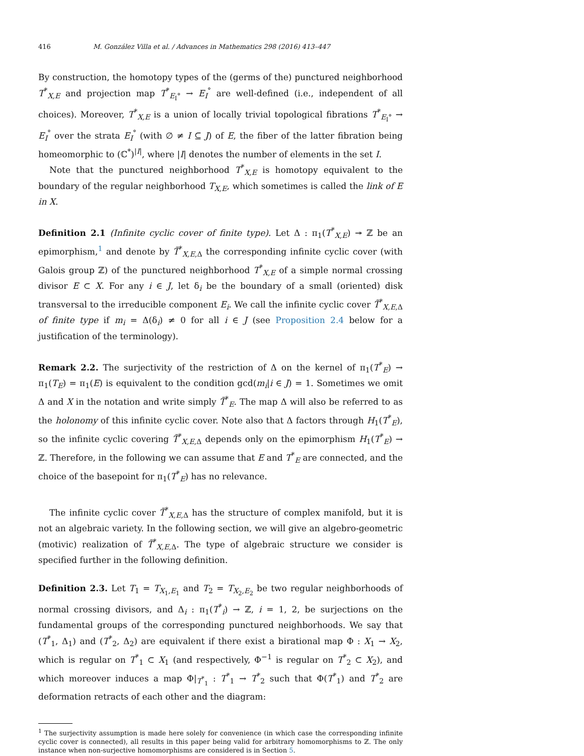416 M. González Villa et al. / Advances in Mathematics 298 (2016) 413–447
By construction, the homotopy types of the (germs of the) punctured neighborhood T<sup>*</sup><sub>X,E</sub> and projection map T<sup>*</sup><sub>E<sub>I</sub>°</sub> → E<sub>I</sub><sup>°</sup> are well-defined (i.e., independent of all choices). Moreover, T<sup>*</sup><sub>X,E</sub> is a union of locally trivial topological fibrations T<sup>*</sup><sub>E<sub>I</sub>°</sub> → E<sub>I</sub><sup>°</sup> over the strata E<sub>I</sub><sup>°</sup> (with ∅ ≠ I ⊆ J) of E, the fiber of the latter fibration being homeomorphic to (ℂ<sup>*</sup>)<sup>|I|</sup>, where |I| denotes the number of elements in the set I.
Note that the punctured neighborhood T<sup>*</sup><sub>X,E</sub> is homotopy equivalent to the boundary of the regular neighborhood T<sub>X,E</sub>, which sometimes is called the link of E in X.
Definition 2.1 (Infinite cyclic cover of finite type). Let Δ : π<sub>1</sub>(T<sup>*</sup><sub>X,E</sub>) ↠ ℤ be an epimorphism,<sup>1</sup> and denote by T̃<sup>*</sup><sub>X,E,Δ</sub> the corresponding infinite cyclic cover (with Galois group ℤ) of the punctured neighborhood T<sup>*</sup><sub>X,E</sub> of a simple normal crossing divisor E ⊂ X. For any i ∈ J, let δ<sub>i</sub> be the boundary of a small (oriented) disk transversal to the irreducible component E<sub>i</sub>. We call the infinite cyclic cover T̃<sup>*</sup><sub>X,E,Δ</sub> of finite type if m<sub>i</sub> = Δ(δ<sub>i</sub>) ≠ 0 for all i ∈ J (see Proposition 2.4 below for a justification of the terminology).
Remark 2.2. The surjectivity of the restriction of Δ on the kernel of π<sub>1</sub>(T<sup>*</sup><sub>E</sub>) → π<sub>1</sub>(T<sub>E</sub>) = π<sub>1</sub>(E) is equivalent to the condition gcd(m<sub>i</sub>|i ∈ J) = 1. Sometimes we omit Δ and X in the notation and write simply T̃<sup>*</sup><sub>E</sub>. The map Δ will also be referred to as the holonomy of this infinite cyclic cover. Note also that Δ factors through H<sub>1</sub>(T<sup>*</sup><sub>E</sub>), so the infinite cyclic covering T̃<sup>*</sup><sub>X,E,Δ</sub> depends only on the epimorphism H<sub>1</sub>(T<sup>*</sup><sub>E</sub>) → ℤ. Therefore, in the following we can assume that E and T<sup>*</sup><sub>E</sub> are connected, and the choice of the basepoint for π<sub>1</sub>(T<sup>*</sup><sub>E</sub>) has no relevance.
The infinite cyclic cover T̃<sup>*</sup><sub>X,E,Δ</sub> has the structure of complex manifold, but it is not an algebraic variety. In the following section, we will give an algebro-geometric (motivic) realization of T̃<sup>*</sup><sub>X,E,Δ</sub>. The type of algebraic structure we consider is specified further in the following definition.
Definition 2.3. Let T<sub>1</sub> = T<sub>X<sub>1</sub>,E<sub>1</sub></sub> and T<sub>2</sub> = T<sub>X<sub>2</sub>,E<sub>2</sub></sub> be two regular neighborhoods of normal crossing divisors, and Δ<sub>i</sub> : π<sub>1</sub>(T<sup>*</sup><sub>i</sub>) → ℤ, i = 1, 2, be surjections on the fundamental groups of the corresponding punctured neighborhoods. We say that (T<sup>*</sup><sub>1</sub>, Δ<sub>1</sub>) and (T<sup>*</sup><sub>2</sub>, Δ<sub>2</sub>) are equivalent if there exist a birational map Φ : X<sub>1</sub> → X<sub>2</sub>, which is regular on T<sup>*</sup><sub>1</sub> ⊂ X<sub>1</sub> (and respectively, Φ<sup>−1</sup> is regular on T<sup>*</sup><sub>2</sub> ⊂ X<sub>2</sub>), and which moreover induces a map Φ|<sub>T<sup>*</sup><sub>1</sub></sub> : T<sup>*</sup><sub>1</sub> → T<sup>*</sup><sub>2</sub> such that Φ(T<sup>*</sup><sub>1</sub>) and T<sup>*</sup><sub>2</sub> are deformation retracts of each other and the diagram:
<sup>1</sup> The surjectivity assumption is made here solely for convenience (in which case the corresponding infinite cyclic cover is connected), all results in this paper being valid for arbitrary homomorphisms to ℤ. The only instance when non-surjective homomorphisms are considered is in Section 5.